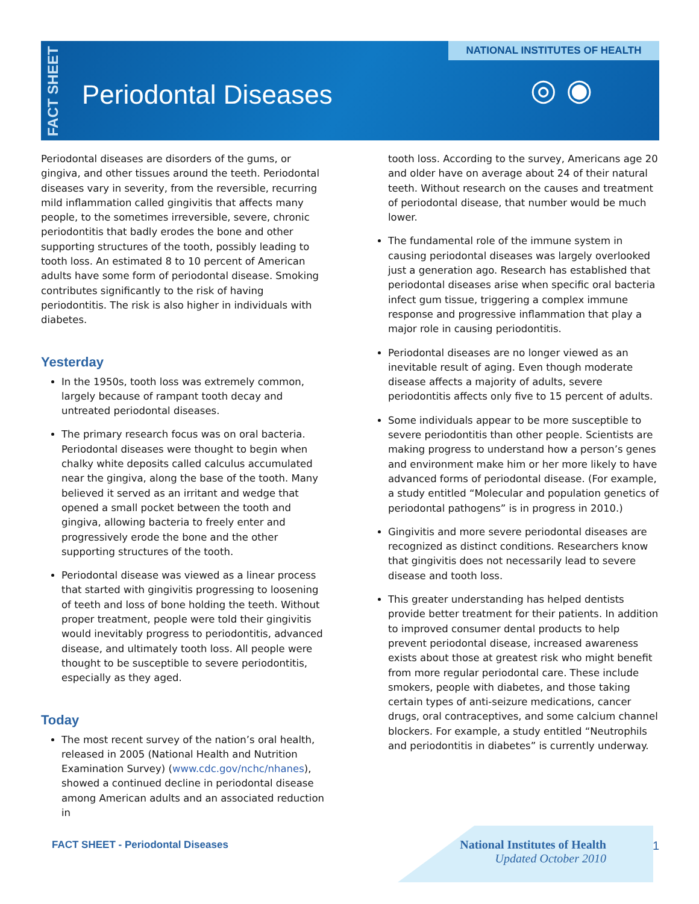FACT SHEET
Periodontal Diseases
NATIONAL INSTITUTES OF HEALTH
◎ ◉
Periodontal diseases are disorders of the gums, or gingiva, and other tissues around the teeth. Periodontal diseases vary in severity, from the reversible, recurring mild inflammation called gingivitis that affects many people, to the sometimes irreversible, severe, chronic periodontitis that badly erodes the bone and other supporting structures of the tooth, possibly leading to tooth loss. An estimated 8 to 10 percent of American adults have some form of periodontal disease. Smoking contributes significantly to the risk of having periodontitis. The risk is also higher in individuals with diabetes.
Yesterday
In the 1950s, tooth loss was extremely common, largely because of rampant tooth decay and untreated periodontal diseases.
The primary research focus was on oral bacteria. Periodontal diseases were thought to begin when chalky white deposits called calculus accumulated near the gingiva, along the base of the tooth. Many believed it served as an irritant and wedge that opened a small pocket between the tooth and gingiva, allowing bacteria to freely enter and progressively erode the bone and the other supporting structures of the tooth.
Periodontal disease was viewed as a linear process that started with gingivitis progressing to loosening of teeth and loss of bone holding the teeth. Without proper treatment, people were told their gingivitis would inevitably progress to periodontitis, advanced disease, and ultimately tooth loss. All people were thought to be susceptible to severe periodontitis, especially as they aged.
Today
The most recent survey of the nation’s oral health, released in 2005 (National Health and Nutrition Examination Survey) (www.cdc.gov/nchc/nhanes), showed a continued decline in periodontal disease among American adults and an associated reduction in
tooth loss. According to the survey, Americans age 20 and older have on average about 24 of their natural teeth. Without research on the causes and treatment of periodontal disease, that number would be much lower.
The fundamental role of the immune system in causing periodontal diseases was largely overlooked just a generation ago. Research has established that periodontal diseases arise when specific oral bacteria infect gum tissue, triggering a complex immune response and progressive inflammation that play a major role in causing periodontitis.
Periodontal diseases are no longer viewed as an inevitable result of aging. Even though moderate disease affects a majority of adults, severe periodontitis affects only five to 15 percent of adults.
Some individuals appear to be more susceptible to severe periodontitis than other people. Scientists are making progress to understand how a person’s genes and environment make him or her more likely to have advanced forms of periodontal disease. (For example, a study entitled “Molecular and population genetics of periodontal pathogens” is in progress in 2010.)
Gingivitis and more severe periodontal diseases are recognized as distinct conditions. Researchers know that gingivitis does not necessarily lead to severe disease and tooth loss.
This greater understanding has helped dentists provide better treatment for their patients. In addition to improved consumer dental products to help prevent periodontal disease, increased awareness exists about those at greatest risk who might benefit from more regular periodontal care. These include smokers, people with diabetes, and those taking certain types of anti-seizure medications, cancer drugs, oral contraceptives, and some calcium channel blockers. For example, a study entitled “Neutrophils and periodontitis in diabetes” is currently underway.
FACT SHEET - Periodontal Diseases
National Institutes of Health
Updated October 2010
1